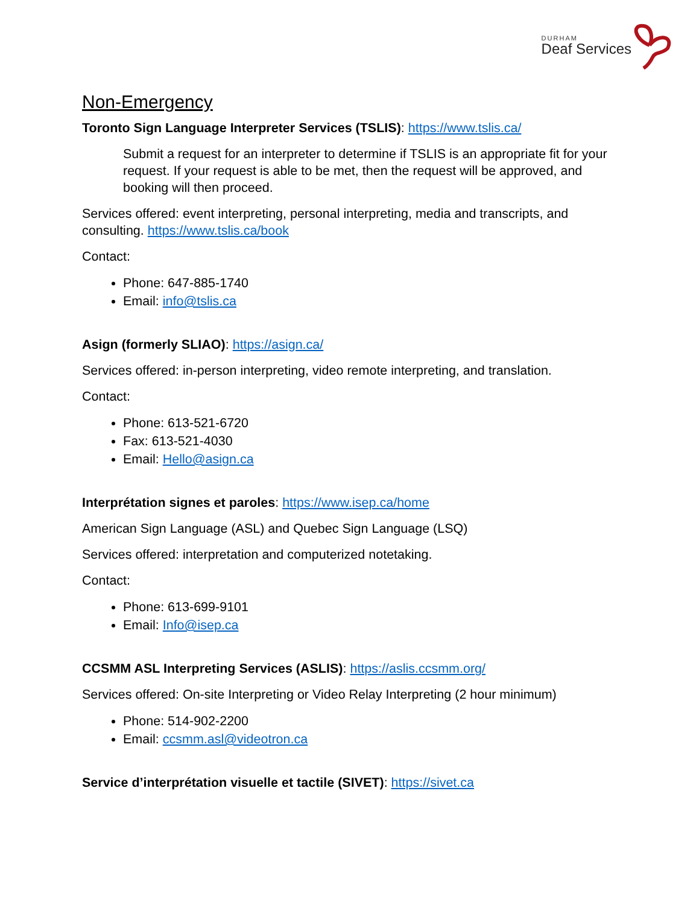DURHAM
Deaf Services
Non-Emergency
Toronto Sign Language Interpreter Services (TSLIS): https://www.tslis.ca/
Submit a request for an interpreter to determine if TSLIS is an appropriate fit for your request. If your request is able to be met, then the request will be approved, and booking will then proceed.
Services offered: event interpreting, personal interpreting, media and transcripts, and consulting. https://www.tslis.ca/book
Contact:
Phone: 647-885-1740
Email: info@tslis.ca
Asign (formerly SLIAO): https://asign.ca/
Services offered: in-person interpreting, video remote interpreting, and translation.
Contact:
Phone: 613-521-6720
Fax: 613-521-4030
Email: Hello@asign.ca
Interprétation signes et paroles: https://www.isep.ca/home
American Sign Language (ASL) and Quebec Sign Language (LSQ)
Services offered: interpretation and computerized notetaking.
Contact:
Phone: 613-699-9101
Email: Info@isep.ca
CCSMM ASL Interpreting Services (ASLIS): https://aslis.ccsmm.org/
Services offered: On-site Interpreting or Video Relay Interpreting (2 hour minimum)
Phone: 514-902-2200
Email: ccsmm.asl@videotron.ca
Service d’interprétation visuelle et tactile (SIVET): https://sivet.ca